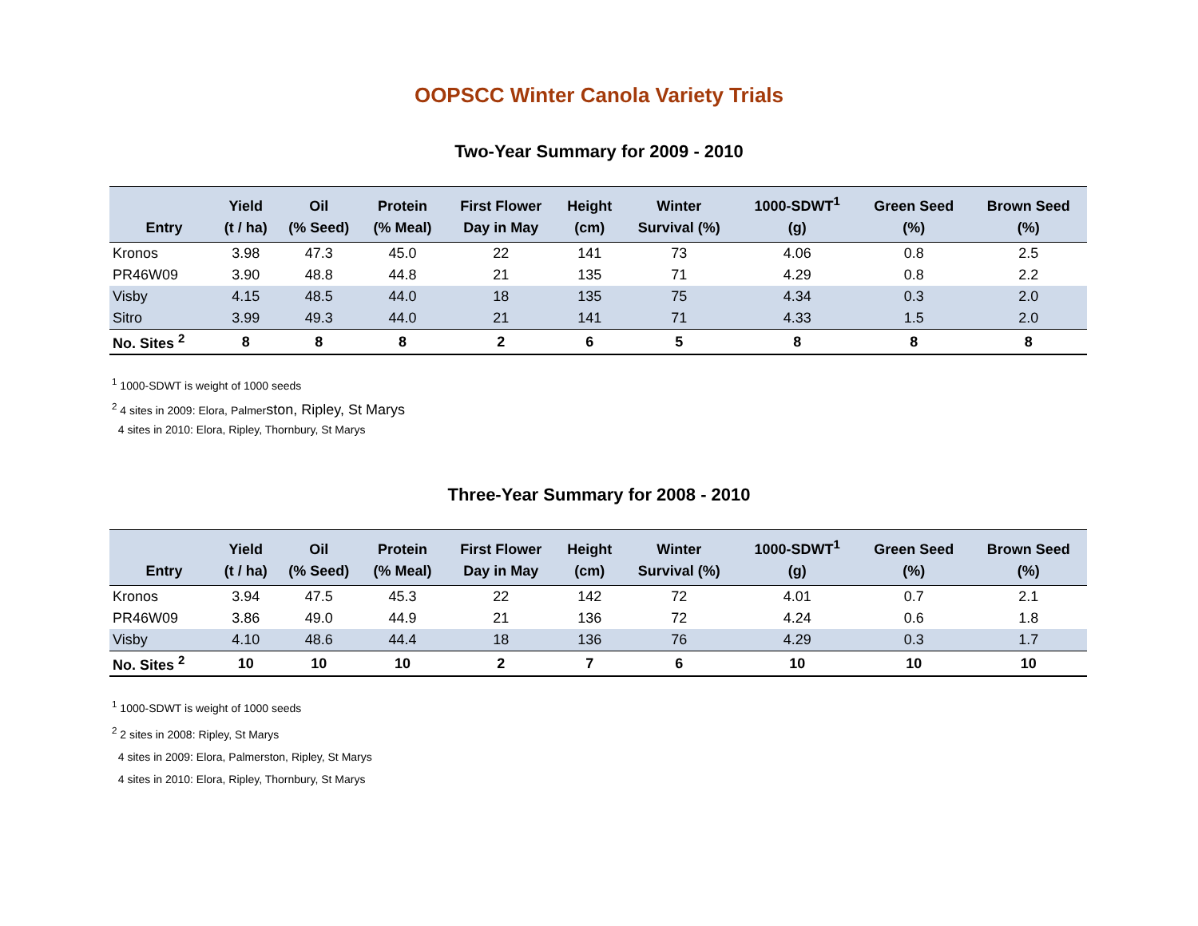OOPSCC Winter Canola Variety Trials
Two-Year Summary for 2009 - 2010
| Entry | Yield (t / ha) | Oil (% Seed) | Protein (% Meal) | First Flower Day in May | Height (cm) | Winter Survival (%) | 1000-SDWT<sup>1</sup> (g) | Green Seed (%) | Brown Seed (%) |
| --- | --- | --- | --- | --- | --- | --- | --- | --- | --- |
| Kronos | 3.98 | 47.3 | 45.0 | 22 | 141 | 73 | 4.06 | 0.8 | 2.5 |
| PR46W09 | 3.90 | 48.8 | 44.8 | 21 | 135 | 71 | 4.29 | 0.8 | 2.2 |
| Visby | 4.15 | 48.5 | 44.0 | 18 | 135 | 75 | 4.34 | 0.3 | 2.0 |
| Sitro | 3.99 | 49.3 | 44.0 | 21 | 141 | 71 | 4.33 | 1.5 | 2.0 |
| No. Sites <sup>2</sup> | 8 | 8 | 8 | 2 | 6 | 5 | 8 | 8 | 8 |
<sup>1</sup> 1000-SDWT is weight of 1000 seeds
<sup>2</sup> 4 sites in 2009: Elora, Palmerston, Ripley, St Marys
4 sites in 2010: Elora, Ripley, Thornbury, St Marys
Three-Year Summary for 2008 - 2010
| Entry | Yield (t / ha) | Oil (% Seed) | Protein (% Meal) | First Flower Day in May | Height (cm) | Winter Survival (%) | 1000-SDWT<sup>1</sup> (g) | Green Seed (%) | Brown Seed (%) |
| --- | --- | --- | --- | --- | --- | --- | --- | --- | --- |
| Kronos | 3.94 | 47.5 | 45.3 | 22 | 142 | 72 | 4.01 | 0.7 | 2.1 |
| PR46W09 | 3.86 | 49.0 | 44.9 | 21 | 136 | 72 | 4.24 | 0.6 | 1.8 |
| Visby | 4.10 | 48.6 | 44.4 | 18 | 136 | 76 | 4.29 | 0.3 | 1.7 |
| No. Sites <sup>2</sup> | 10 | 10 | 10 | 2 | 7 | 6 | 10 | 10 | 10 |
<sup>1</sup> 1000-SDWT is weight of 1000 seeds
<sup>2</sup> 2 sites in 2008: Ripley, St Marys
4 sites in 2009: Elora, Palmerston, Ripley, St Marys
4 sites in 2010: Elora, Ripley, Thornbury, St Marys